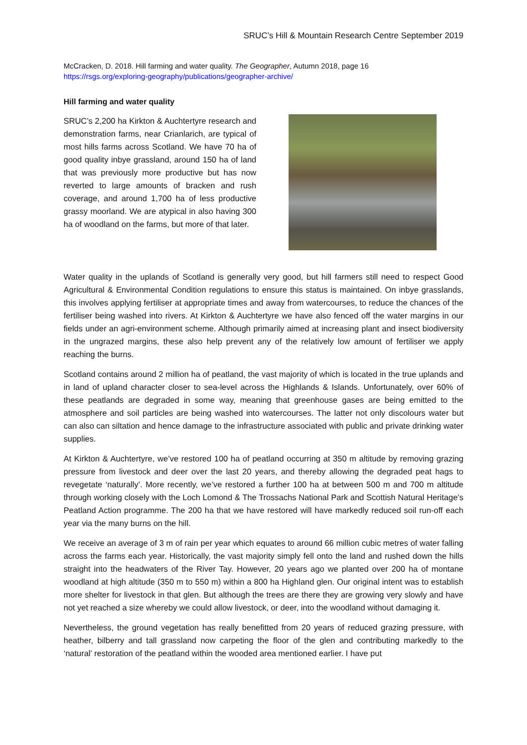SRUC’s Hill & Mountain Research Centre September 2019
McCracken, D. 2018. Hill farming and water quality. The Geographer, Autumn 2018, page 16
https://rsgs.org/exploring-geography/publications/geographer-archive/
Hill farming and water quality
SRUC’s 2,200 ha Kirkton & Auchtertyre research and demonstration farms, near Crianlarich, are typical of most hills farms across Scotland. We have 70 ha of good quality inbye grassland, around 150 ha of land that was previously more productive but has now reverted to large amounts of bracken and rush coverage, and around 1,700 ha of less productive grassy moorland. We are atypical in also having 300 ha of woodland on the farms, but more of that later.
Water quality in the uplands of Scotland is generally very good, but hill farmers still need to respect Good Agricultural & Environmental Condition regulations to ensure this status is maintained. On inbye grasslands, this involves applying fertiliser at appropriate times and away from watercourses, to reduce the chances of the fertiliser being washed into rivers. At Kirkton & Auchtertyre we have also fenced off the water margins in our fields under an agri-environment scheme. Although primarily aimed at increasing plant and insect biodiversity in the ungrazed margins, these also help prevent any of the relatively low amount of fertiliser we apply reaching the burns.
Scotland contains around 2 million ha of peatland, the vast majority of which is located in the true uplands and in land of upland character closer to sea-level across the Highlands & Islands. Unfortunately, over 60% of these peatlands are degraded in some way, meaning that greenhouse gases are being emitted to the atmosphere and soil particles are being washed into watercourses. The latter not only discolours water but can also can siltation and hence damage to the infrastructure associated with public and private drinking water supplies.
At Kirkton & Auchtertyre, we’ve restored 100 ha of peatland occurring at 350 m altitude by removing grazing pressure from livestock and deer over the last 20 years, and thereby allowing the degraded peat hags to revegetate ‘naturally’. More recently, we’ve restored a further 100 ha at between 500 m and 700 m altitude through working closely with the Loch Lomond & The Trossachs National Park and Scottish Natural Heritage’s Peatland Action programme. The 200 ha that we have restored will have markedly reduced soil run-off each year via the many burns on the hill.
We receive an average of 3 m of rain per year which equates to around 66 million cubic metres of water falling across the farms each year. Historically, the vast majority simply fell onto the land and rushed down the hills straight into the headwaters of the River Tay. However, 20 years ago we planted over 200 ha of montane woodland at high altitude (350 m to 550 m) within a 800 ha Highland glen. Our original intent was to establish more shelter for livestock in that glen. But although the trees are there they are growing very slowly and have not yet reached a size whereby we could allow livestock, or deer, into the woodland without damaging it.
Nevertheless, the ground vegetation has really benefitted from 20 years of reduced grazing pressure, with heather, bilberry and tall grassland now carpeting the floor of the glen and contributing markedly to the ‘natural’ restoration of the peatland within the wooded area mentioned earlier. I have put